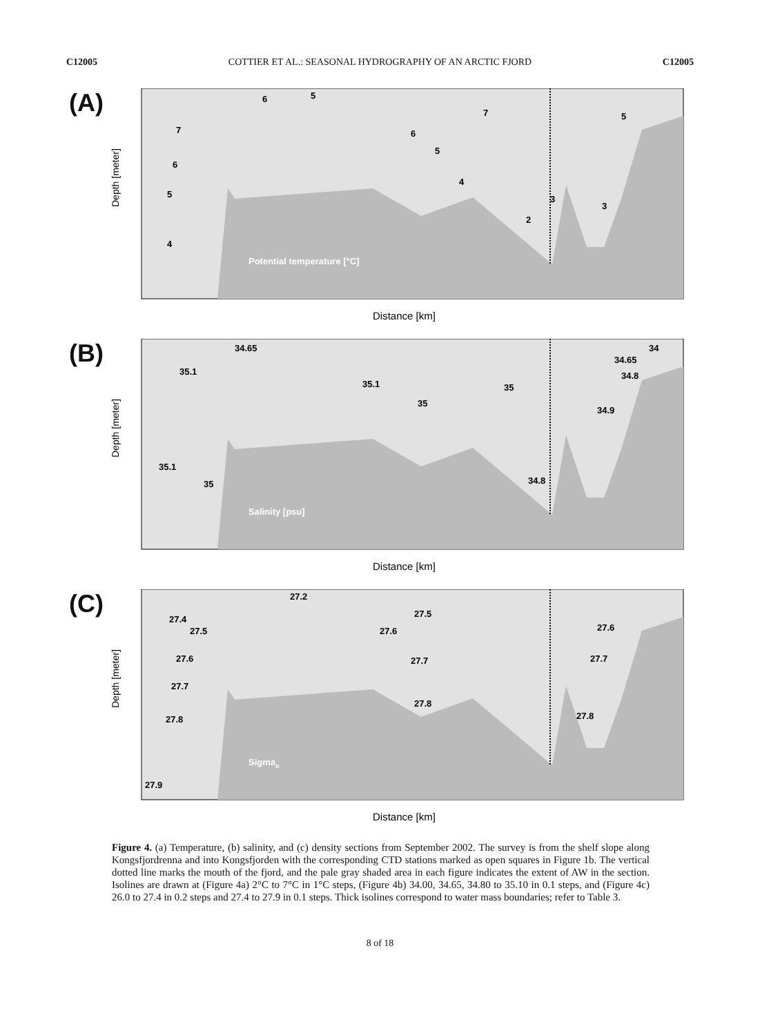C12005 COTTIER ET AL.: SEASONAL HYDROGRAPHY OF AN ARCTIC FJORD C12005
(A)
Potential temperature [°C]
Depth [meter]
Distance [km]
6
5
7
5
7
6
5
6
4
5
3
3
2
4
(B)
Salinity [psu]
Depth [meter]
Distance [km]
34.65
34
34.65
35.1
34.8
35.1
35
35
34.9
35.1
35
34.8
(C)
Sigmao
Depth [meter]
Distance [km]
27.2
27.5
27.4
27.5
27.6
27.6
27.6
27.7
27.7
27.7
27.8
27.8
27.8
27.9
Figure 4. (a) Temperature, (b) salinity, and (c) density sections from September 2002. The survey is from the shelf slope along Kongsfjordrenna and into Kongsfjorden with the corresponding CTD stations marked as open squares in Figure 1b. The vertical dotted line marks the mouth of the fjord, and the pale gray shaded area in each figure indicates the extent of AW in the section. Isolines are drawn at (Figure 4a) 2°C to 7°C in 1°C steps, (Figure 4b) 34.00, 34.65, 34.80 to 35.10 in 0.1 steps, and (Figure 4c) 26.0 to 27.4 in 0.2 steps and 27.4 to 27.9 in 0.1 steps. Thick isolines correspond to water mass boundaries; refer to Table 3.
8 of 18